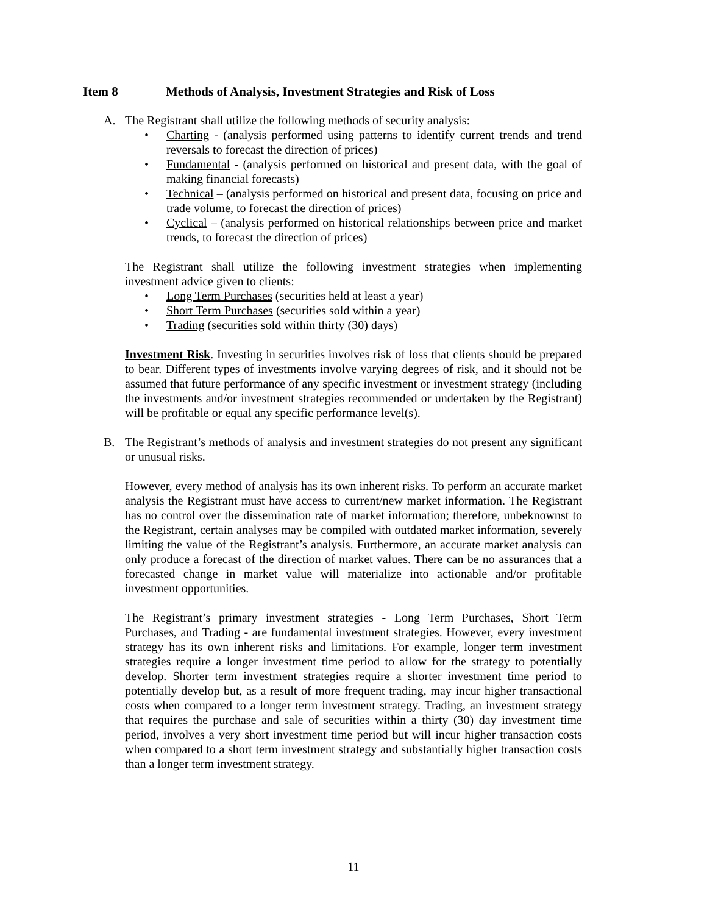Item 8 Methods of Analysis, Investment Strategies and Risk of Loss
A. The Registrant shall utilize the following methods of security analysis:
Charting - (analysis performed using patterns to identify current trends and trend reversals to forecast the direction of prices)
Fundamental - (analysis performed on historical and present data, with the goal of making financial forecasts)
Technical – (analysis performed on historical and present data, focusing on price and trade volume, to forecast the direction of prices)
Cyclical – (analysis performed on historical relationships between price and market trends, to forecast the direction of prices)
The Registrant shall utilize the following investment strategies when implementing investment advice given to clients:
Long Term Purchases (securities held at least a year)
Short Term Purchases (securities sold within a year)
Trading (securities sold within thirty (30) days)
Investment Risk. Investing in securities involves risk of loss that clients should be prepared to bear. Different types of investments involve varying degrees of risk, and it should not be assumed that future performance of any specific investment or investment strategy (including the investments and/or investment strategies recommended or undertaken by the Registrant) will be profitable or equal any specific performance level(s).
B. The Registrant’s methods of analysis and investment strategies do not present any significant or unusual risks.
However, every method of analysis has its own inherent risks. To perform an accurate market analysis the Registrant must have access to current/new market information. The Registrant has no control over the dissemination rate of market information; therefore, unbeknownst to the Registrant, certain analyses may be compiled with outdated market information, severely limiting the value of the Registrant’s analysis. Furthermore, an accurate market analysis can only produce a forecast of the direction of market values. There can be no assurances that a forecasted change in market value will materialize into actionable and/or profitable investment opportunities.
The Registrant’s primary investment strategies - Long Term Purchases, Short Term Purchases, and Trading - are fundamental investment strategies. However, every investment strategy has its own inherent risks and limitations. For example, longer term investment strategies require a longer investment time period to allow for the strategy to potentially develop. Shorter term investment strategies require a shorter investment time period to potentially develop but, as a result of more frequent trading, may incur higher transactional costs when compared to a longer term investment strategy. Trading, an investment strategy that requires the purchase and sale of securities within a thirty (30) day investment time period, involves a very short investment time period but will incur higher transaction costs when compared to a short term investment strategy and substantially higher transaction costs than a longer term investment strategy.
11